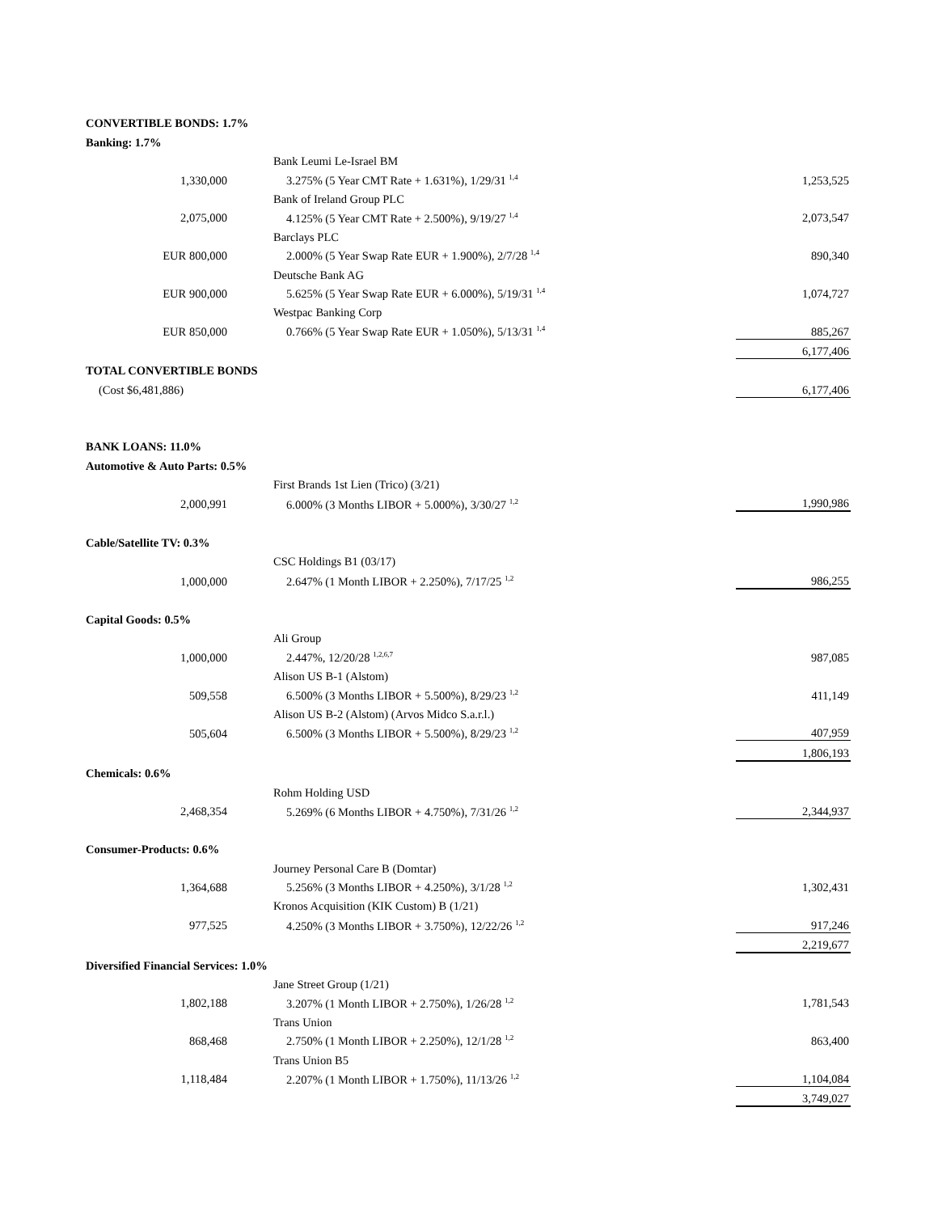| CONVERTIBLE BONDS: 1.7% | | | |
| Banking: 1.7% | | | |
| | Bank Leumi Le-Israel BM | | |
| 1,330,000 | 3.275% (5 Year CMT Rate + 1.631%), 1/29/31 <sup>1,4</sup> | | 1,253,525 |
| | Bank of Ireland Group PLC | | |
| 2,075,000 | 4.125% (5 Year CMT Rate + 2.500%), 9/19/27 <sup>1,4</sup> | | 2,073,547 |
| | Barclays PLC | | |
| EUR 800,000 | 2.000% (5 Year Swap Rate EUR + 1.900%), 2/7/28 <sup>1,4</sup> | | 890,340 |
| | Deutsche Bank AG | | |
| EUR 900,000 | 5.625% (5 Year Swap Rate EUR + 6.000%), 5/19/31 <sup>1,4</sup> | | 1,074,727 |
| | Westpac Banking Corp | | |
| EUR 850,000 | 0.766% (5 Year Swap Rate EUR + 1.050%), 5/13/31 <sup>1,4</sup> | | 885,267 |
| | | | 6,177,406 |
| TOTAL CONVERTIBLE BONDS | | | |
| (Cost $6,481,886) | | | 6,177,406 |
| BANK LOANS: 11.0% | | | |
| Automotive & Auto Parts: 0.5% | | | |
| | First Brands 1st Lien (Trico) (3/21) | | |
| 2,000,991 | 6.000% (3 Months LIBOR + 5.000%), 3/30/27 <sup>1,2</sup> | | 1,990,986 |
| Cable/Satellite TV: 0.3% | | | |
| | CSC Holdings B1 (03/17) | | |
| 1,000,000 | 2.647% (1 Month LIBOR + 2.250%), 7/17/25 <sup>1,2</sup> | | 986,255 |
| Capital Goods: 0.5% | | | |
| | Ali Group | | |
| 1,000,000 | 2.447%, 12/20/28 <sup>1,2,6,7</sup> | | 987,085 |
| | Alison US B-1 (Alstom) | | |
| 509,558 | 6.500% (3 Months LIBOR + 5.500%), 8/29/23 <sup>1,2</sup> | | 411,149 |
| | Alison US B-2 (Alstom) (Arvos Midco S.a.r.l.) | | |
| 505,604 | 6.500% (3 Months LIBOR + 5.500%), 8/29/23 <sup>1,2</sup> | | 407,959 |
| | | | 1,806,193 |
| Chemicals: 0.6% | | | |
| | Rohm Holding USD | | |
| 2,468,354 | 5.269% (6 Months LIBOR + 4.750%), 7/31/26 <sup>1,2</sup> | | 2,344,937 |
| Consumer-Products: 0.6% | | | |
| | Journey Personal Care B (Domtar) | | |
| 1,364,688 | 5.256% (3 Months LIBOR + 4.250%), 3/1/28 <sup>1,2</sup> | | 1,302,431 |
| | Kronos Acquisition (KIK Custom) B (1/21) | | |
| 977,525 | 4.250% (3 Months LIBOR + 3.750%), 12/22/26 <sup>1,2</sup> | | 917,246 |
| | | | 2,219,677 |
| Diversified Financial Services: 1.0% | | | |
| | Jane Street Group (1/21) | | |
| 1,802,188 | 3.207% (1 Month LIBOR + 2.750%), 1/26/28 <sup>1,2</sup> | | 1,781,543 |
| | Trans Union | | |
| 868,468 | 2.750% (1 Month LIBOR + 2.250%), 12/1/28 <sup>1,2</sup> | | 863,400 |
| | Trans Union B5 | | |
| 1,118,484 | 2.207% (1 Month LIBOR + 1.750%), 11/13/26 <sup>1,2</sup> | | 1,104,084 |
| | | | 3,749,027 |